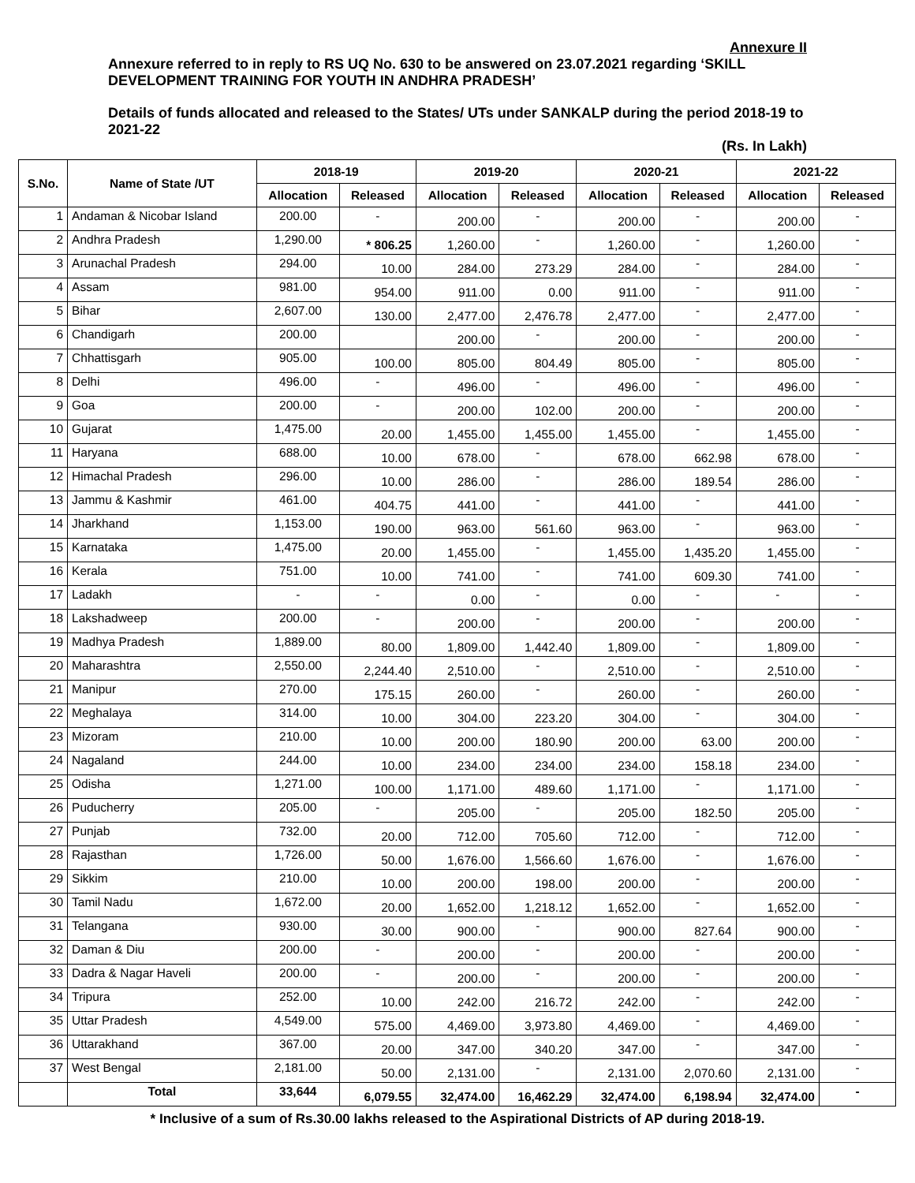Annexure II
Annexure referred to in reply to RS UQ No. 630 to be answered on 23.07.2021 regarding ‘SKILL DEVELOPMENT TRAINING FOR YOUTH IN ANDHRA PRADESH’
Details of funds allocated and released to the States/ UTs under SANKALP during the period 2018-19 to 2021-22
(Rs. In Lakh)
| S.No. | Name of State /UT | 2018-19 | | 2019-20 | | 2020-21 | | 2021-22 | |
| --- | --- | --- | --- | --- | --- | --- | --- | --- | --- |
| | | Allocation | Released | Allocation | Released | Allocation | Released | Allocation | Released |
| 1 | Andaman & Nicobar Island | 200.00 | - | 200.00 | - | 200.00 | - | 200.00 | - |
| 2 | Andhra Pradesh | 1,290.00 | * 806.25 | 1,260.00 | - | 1,260.00 | - | 1,260.00 | - |
| 3 | Arunachal Pradesh | 294.00 | 10.00 | 284.00 | 273.29 | 284.00 | - | 284.00 | - |
| 4 | Assam | 981.00 | 954.00 | 911.00 | 0.00 | 911.00 | - | 911.00 | - |
| 5 | Bihar | 2,607.00 | 130.00 | 2,477.00 | 2,476.78 | 2,477.00 | - | 2,477.00 | - |
| 6 | Chandigarh | 200.00 | | 200.00 | - | 200.00 | - | 200.00 | - |
| 7 | Chhattisgarh | 905.00 | 100.00 | 805.00 | 804.49 | 805.00 | - | 805.00 | - |
| 8 | Delhi | 496.00 | - | 496.00 | - | 496.00 | - | 496.00 | - |
| 9 | Goa | 200.00 | - | 200.00 | 102.00 | 200.00 | - | 200.00 | - |
| 10 | Gujarat | 1,475.00 | 20.00 | 1,455.00 | 1,455.00 | 1,455.00 | - | 1,455.00 | - |
| 11 | Haryana | 688.00 | 10.00 | 678.00 | - | 678.00 | 662.98 | 678.00 | - |
| 12 | Himachal Pradesh | 296.00 | 10.00 | 286.00 | - | 286.00 | 189.54 | 286.00 | - |
| 13 | Jammu & Kashmir | 461.00 | 404.75 | 441.00 | - | 441.00 | - | 441.00 | - |
| 14 | Jharkhand | 1,153.00 | 190.00 | 963.00 | 561.60 | 963.00 | - | 963.00 | - |
| 15 | Karnataka | 1,475.00 | 20.00 | 1,455.00 | - | 1,455.00 | 1,435.20 | 1,455.00 | - |
| 16 | Kerala | 751.00 | 10.00 | 741.00 | - | 741.00 | 609.30 | 741.00 | - |
| 17 | Ladakh | - | - | 0.00 | - | 0.00 | - | - | - |
| 18 | Lakshadweep | 200.00 | - | 200.00 | - | 200.00 | - | 200.00 | - |
| 19 | Madhya Pradesh | 1,889.00 | 80.00 | 1,809.00 | 1,442.40 | 1,809.00 | - | 1,809.00 | - |
| 20 | Maharashtra | 2,550.00 | 2,244.40 | 2,510.00 | - | 2,510.00 | - | 2,510.00 | - |
| 21 | Manipur | 270.00 | 175.15 | 260.00 | - | 260.00 | - | 260.00 | - |
| 22 | Meghalaya | 314.00 | 10.00 | 304.00 | 223.20 | 304.00 | - | 304.00 | - |
| 23 | Mizoram | 210.00 | 10.00 | 200.00 | 180.90 | 200.00 | 63.00 | 200.00 | - |
| 24 | Nagaland | 244.00 | 10.00 | 234.00 | 234.00 | 234.00 | 158.18 | 234.00 | - |
| 25 | Odisha | 1,271.00 | 100.00 | 1,171.00 | 489.60 | 1,171.00 | - | 1,171.00 | - |
| 26 | Puducherry | 205.00 | - | 205.00 | - | 205.00 | 182.50 | 205.00 | - |
| 27 | Punjab | 732.00 | 20.00 | 712.00 | 705.60 | 712.00 | - | 712.00 | - |
| 28 | Rajasthan | 1,726.00 | 50.00 | 1,676.00 | 1,566.60 | 1,676.00 | - | 1,676.00 | - |
| 29 | Sikkim | 210.00 | 10.00 | 200.00 | 198.00 | 200.00 | - | 200.00 | - |
| 30 | Tamil Nadu | 1,672.00 | 20.00 | 1,652.00 | 1,218.12 | 1,652.00 | - | 1,652.00 | - |
| 31 | Telangana | 930.00 | 30.00 | 900.00 | - | 900.00 | 827.64 | 900.00 | - |
| 32 | Daman & Diu | 200.00 | - | 200.00 | - | 200.00 | - | 200.00 | - |
| 33 | Dadra & Nagar Haveli | 200.00 | - | 200.00 | - | 200.00 | - | 200.00 | - |
| 34 | Tripura | 252.00 | 10.00 | 242.00 | 216.72 | 242.00 | - | 242.00 | - |
| 35 | Uttar Pradesh | 4,549.00 | 575.00 | 4,469.00 | 3,973.80 | 4,469.00 | - | 4,469.00 | - |
| 36 | Uttarakhand | 367.00 | 20.00 | 347.00 | 340.20 | 347.00 | - | 347.00 | - |
| 37 | West Bengal | 2,181.00 | 50.00 | 2,131.00 | - | 2,131.00 | 2,070.60 | 2,131.00 | - |
| | Total | 33,644 | 6,079.55 | 32,474.00 | 16,462.29 | 32,474.00 | 6,198.94 | 32,474.00 | - |
* Inclusive of a sum of Rs.30.00 lakhs released to the Aspirational Districts of AP during 2018-19.